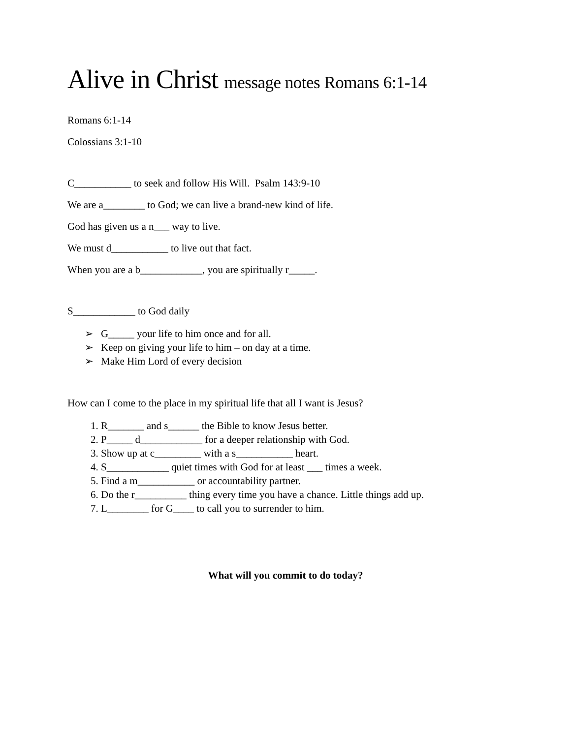Alive in Christ message notes Romans 6:1-14
Romans 6:1-14
Colossians 3:1-10
C___________ to seek and follow His Will. Psalm 143:9-10
We are a________ to God; we can live a brand-new kind of life.
God has given us a n___ way to live.
We must d___________ to live out that fact.
When you are a b____________, you are spiritually r_____.
S____________ to God daily
➢ G_____ your life to him once and for all.
➢ Keep on giving your life to him – on day at a time.
➢ Make Him Lord of every decision
How can I come to the place in my spiritual life that all I want is Jesus?
1. R_______ and s______ the Bible to know Jesus better.
2. P_____ d____________ for a deeper relationship with God.
3. Show up at c_________ with a s___________ heart.
4. S____________ quiet times with God for at least ___ times a week.
5. Find a m___________ or accountability partner.
6. Do the r__________ thing every time you have a chance. Little things add up.
7. L________ for G____ to call you to surrender to him.
What will you commit to do today?